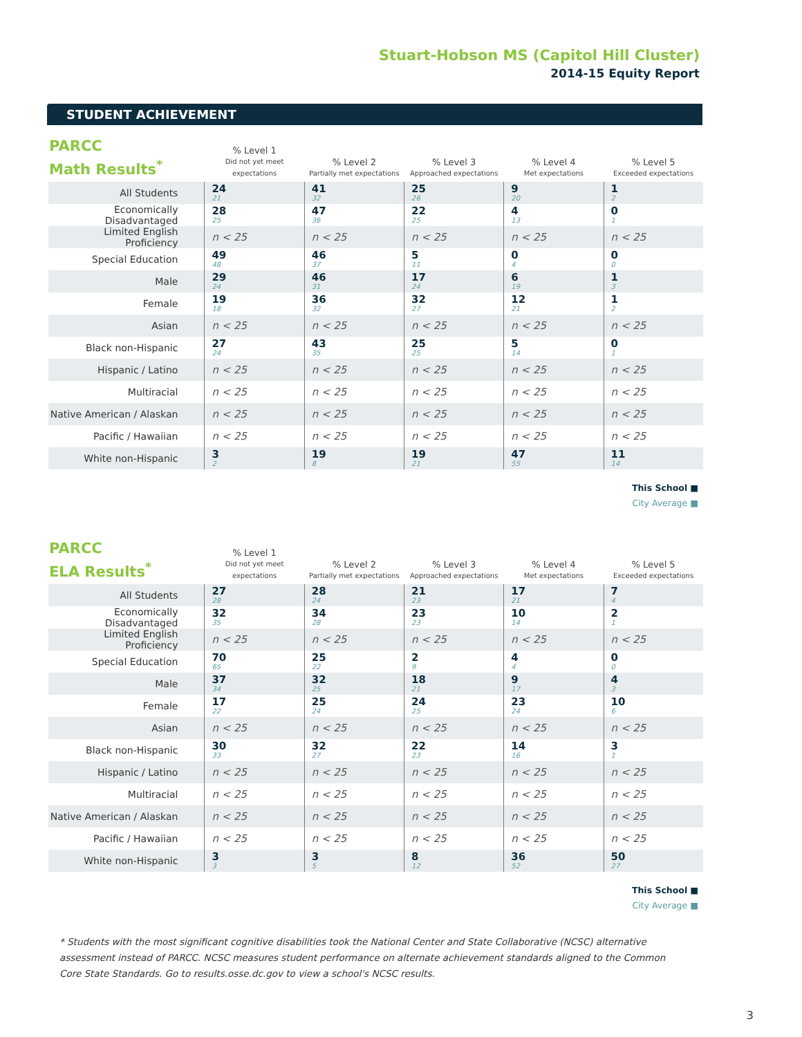Stuart-Hobson MS (Capitol Hill Cluster)
2014-15 Equity Report
STUDENT ACHIEVEMENT
| PARCC Math Results<sup>*</sup> | % Level 1 Did not yet meet expectations | % Level 2 Partially met expectations | % Level 3 Approached expectations | % Level 4 Met expectations | % Level 5 Exceeded expectations |
| --- | --- | --- | --- | --- | --- |
| All Students | 24 21 | 41 32 | 25 26 | 9 20 | 1 2 |
| Economically Disadvantaged | 28 25 | 47 36 | 22 25 | 4 13 | 0 1 |
| Limited English Proficiency | n < 25 | n < 25 | n < 25 | n < 25 | n < 25 |
| Special Education | 49 48 | 46 37 | 5 11 | 0 4 | 0 0 |
| Male | 29 24 | 46 31 | 17 24 | 6 19 | 1 3 |
| Female | 19 18 | 36 32 | 32 27 | 12 21 | 1 2 |
| Asian | n < 25 | n < 25 | n < 25 | n < 25 | n < 25 |
| Black non-Hispanic | 27 24 | 43 35 | 25 25 | 5 14 | 0 1 |
| Hispanic / Latino | n < 25 | n < 25 | n < 25 | n < 25 | n < 25 |
| Multiracial | n < 25 | n < 25 | n < 25 | n < 25 | n < 25 |
| Native American / Alaskan | n < 25 | n < 25 | n < 25 | n < 25 | n < 25 |
| Pacific / Hawaiian | n < 25 | n < 25 | n < 25 | n < 25 | n < 25 |
| White non-Hispanic | 3 2 | 19 8 | 19 21 | 47 55 | 11 14 |
This School ■
City Average ■
| PARCC ELA Results<sup>*</sup> | % Level 1 Did not yet meet expectations | % Level 2 Partially met expectations | % Level 3 Approached expectations | % Level 4 Met expectations | % Level 5 Exceeded expectations |
| --- | --- | --- | --- | --- | --- |
| All Students | 27 28 | 28 24 | 21 23 | 17 21 | 7 4 |
| Economically Disadvantaged | 32 35 | 34 28 | 23 23 | 10 14 | 2 1 |
| Limited English Proficiency | n < 25 | n < 25 | n < 25 | n < 25 | n < 25 |
| Special Education | 70 65 | 25 22 | 2 9 | 4 4 | 0 0 |
| Male | 37 34 | 32 25 | 18 21 | 9 17 | 4 3 |
| Female | 17 22 | 25 24 | 24 25 | 23 24 | 10 6 |
| Asian | n < 25 | n < 25 | n < 25 | n < 25 | n < 25 |
| Black non-Hispanic | 30 33 | 32 27 | 22 23 | 14 16 | 3 1 |
| Hispanic / Latino | n < 25 | n < 25 | n < 25 | n < 25 | n < 25 |
| Multiracial | n < 25 | n < 25 | n < 25 | n < 25 | n < 25 |
| Native American / Alaskan | n < 25 | n < 25 | n < 25 | n < 25 | n < 25 |
| Pacific / Hawaiian | n < 25 | n < 25 | n < 25 | n < 25 | n < 25 |
| White non-Hispanic | 3 3 | 3 5 | 8 12 | 36 52 | 50 27 |
This School ■
City Average ■
* Students with the most significant cognitive disabilities took the National Center and State Collaborative (NCSC) alternative assessment instead of PARCC. NCSC measures student performance on alternate achievement standards aligned to the Common Core State Standards. Go to results.osse.dc.gov to view a school's NCSC results.
3